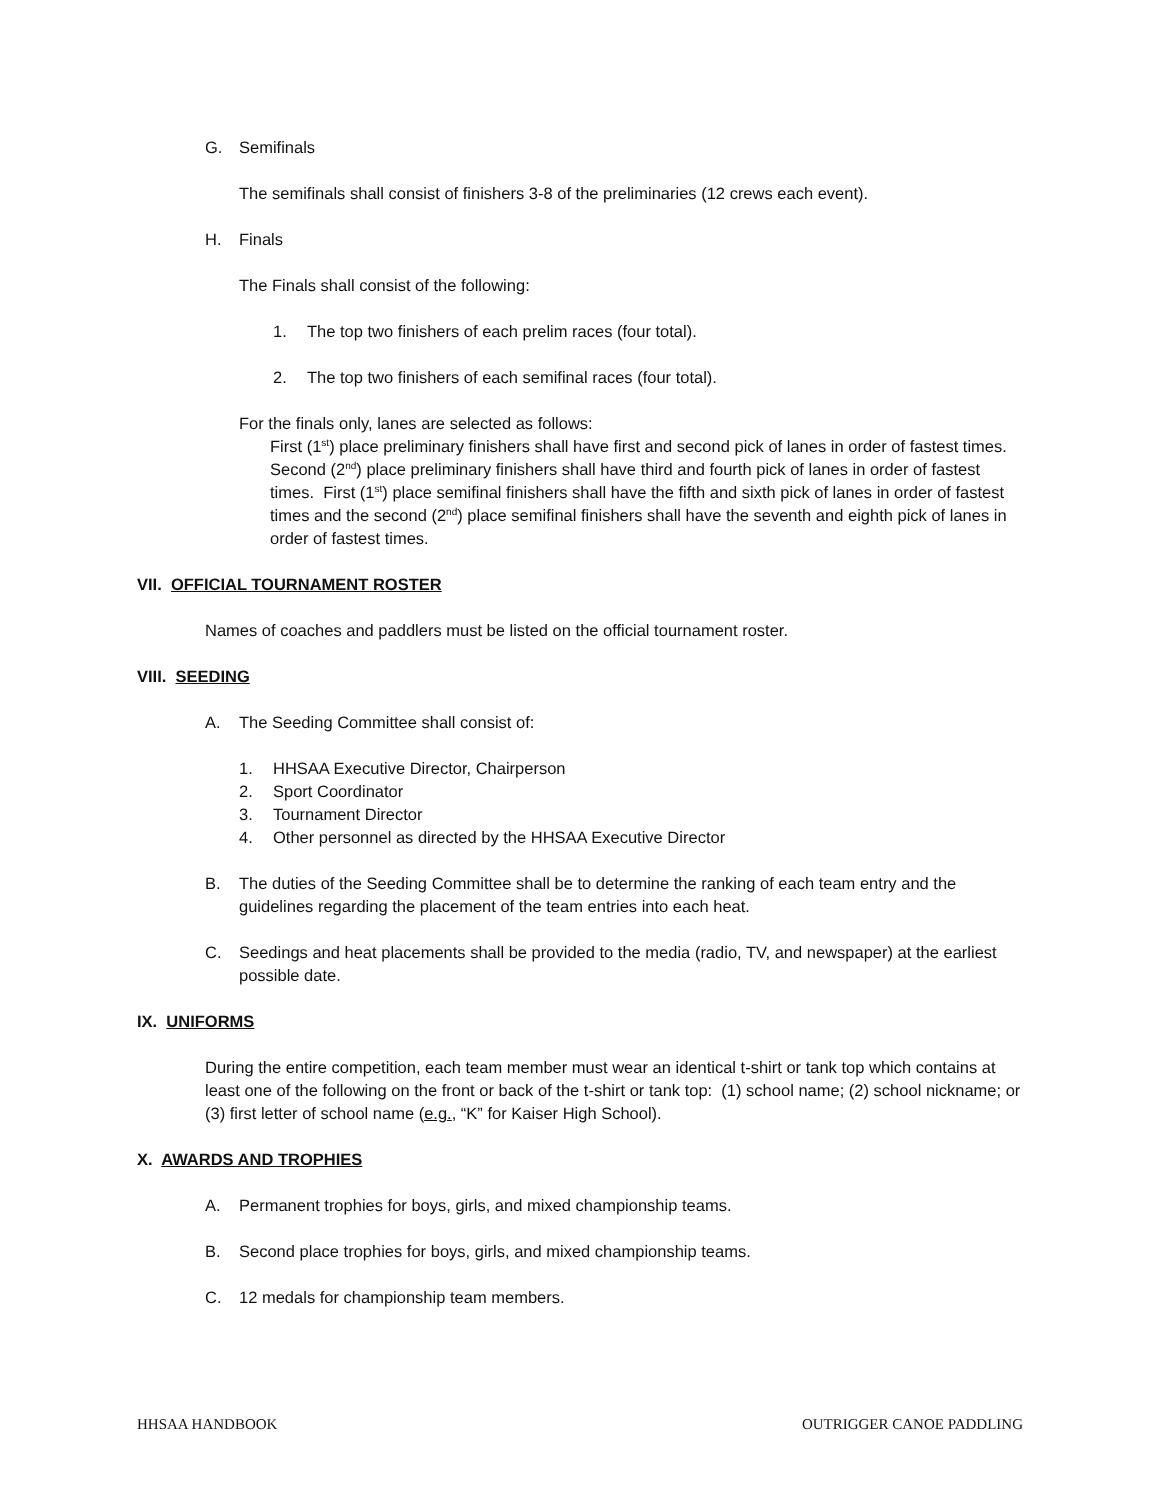G. Semifinals
The semifinals shall consist of finishers 3-8 of the preliminaries (12 crews each event).
H. Finals
The Finals shall consist of the following:
1. The top two finishers of each prelim races (four total).
2. The top two finishers of each semifinal races (four total).
For the finals only, lanes are selected as follows:
First (1<sup>st</sup>) place preliminary finishers shall have first and second pick of lanes in order of fastest times. Second (2<sup>nd</sup>) place preliminary finishers shall have third and fourth pick of lanes in order of fastest times. First (1<sup>st</sup>) place semifinal finishers shall have the fifth and sixth pick of lanes in order of fastest times and the second (2<sup>nd</sup>) place semifinal finishers shall have the seventh and eighth pick of lanes in order of fastest times.
VII. OFFICIAL TOURNAMENT ROSTER
Names of coaches and paddlers must be listed on the official tournament roster.
VIII. SEEDING
A. The Seeding Committee shall consist of:
1. HHSAA Executive Director, Chairperson
2. Sport Coordinator
3. Tournament Director
4. Other personnel as directed by the HHSAA Executive Director
B. The duties of the Seeding Committee shall be to determine the ranking of each team entry and the guidelines regarding the placement of the team entries into each heat.
C. Seedings and heat placements shall be provided to the media (radio, TV, and newspaper) at the earliest possible date.
IX. UNIFORMS
During the entire competition, each team member must wear an identical t-shirt or tank top which contains at least one of the following on the front or back of the t-shirt or tank top: (1) school name; (2) school nickname; or (3) first letter of school name (e.g., “K” for Kaiser High School).
X. AWARDS AND TROPHIES
A. Permanent trophies for boys, girls, and mixed championship teams.
B. Second place trophies for boys, girls, and mixed championship teams.
C. 12 medals for championship team members.
HHSAA HANDBOOK OUTRIGGER CANOE PADDLING